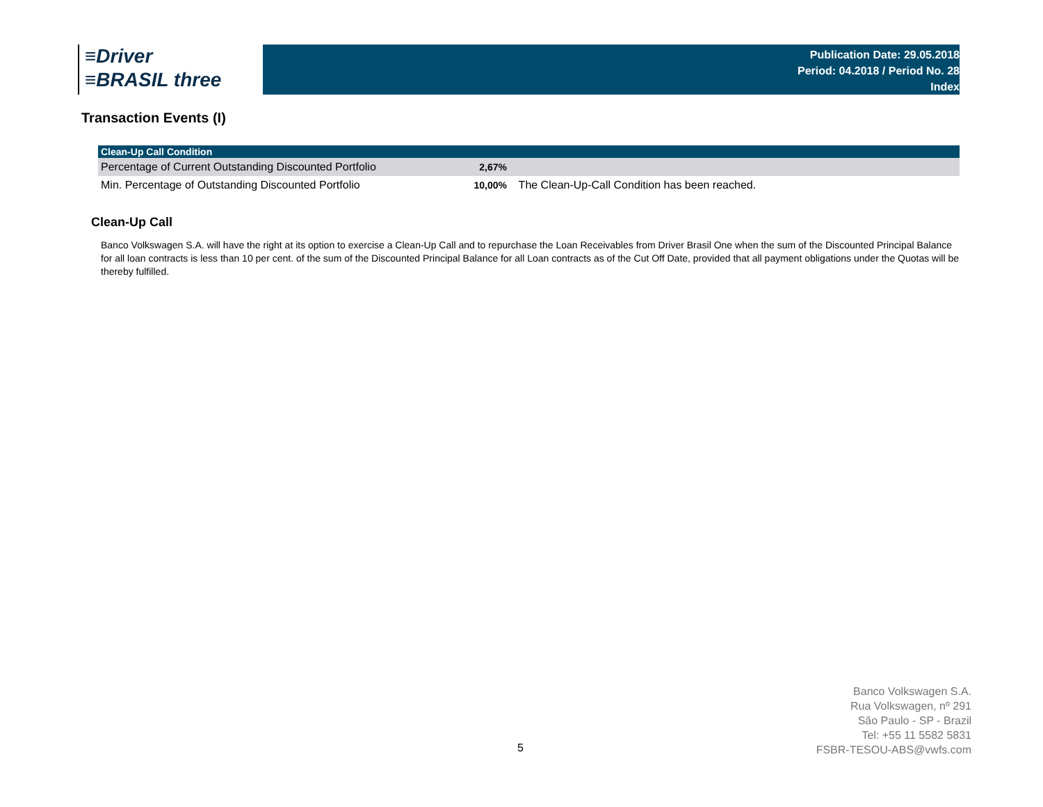≡Driver
≡BRASIL three
Publication Date: 29.05.2018
Period: 04.2018 / Period No. 28
Index
Transaction Events (I)
| Clean-Up Call Condition | | |
| --- | --- | --- |
| Percentage of Current Outstanding Discounted Portfolio | 2,67% | |
| Min. Percentage of Outstanding Discounted Portfolio | 10,00% | The Clean-Up-Call Condition has been reached. |
Clean-Up Call
Banco Volkswagen S.A. will have the right at its option to exercise a Clean-Up Call and to repurchase the Loan Receivables from Driver Brasil One when the sum of the Discounted Principal Balance for all loan contracts is less than 10 per cent. of the sum of the Discounted Principal Balance for all Loan contracts as of the Cut Off Date, provided that all payment obligations under the Quotas will be thereby fulfilled.
5
Banco Volkswagen S.A.
Rua Volkswagen, nº 291
São Paulo - SP - Brazil
Tel: +55 11 5582 5831
FSBR-TESOU-ABS@vwfs.com